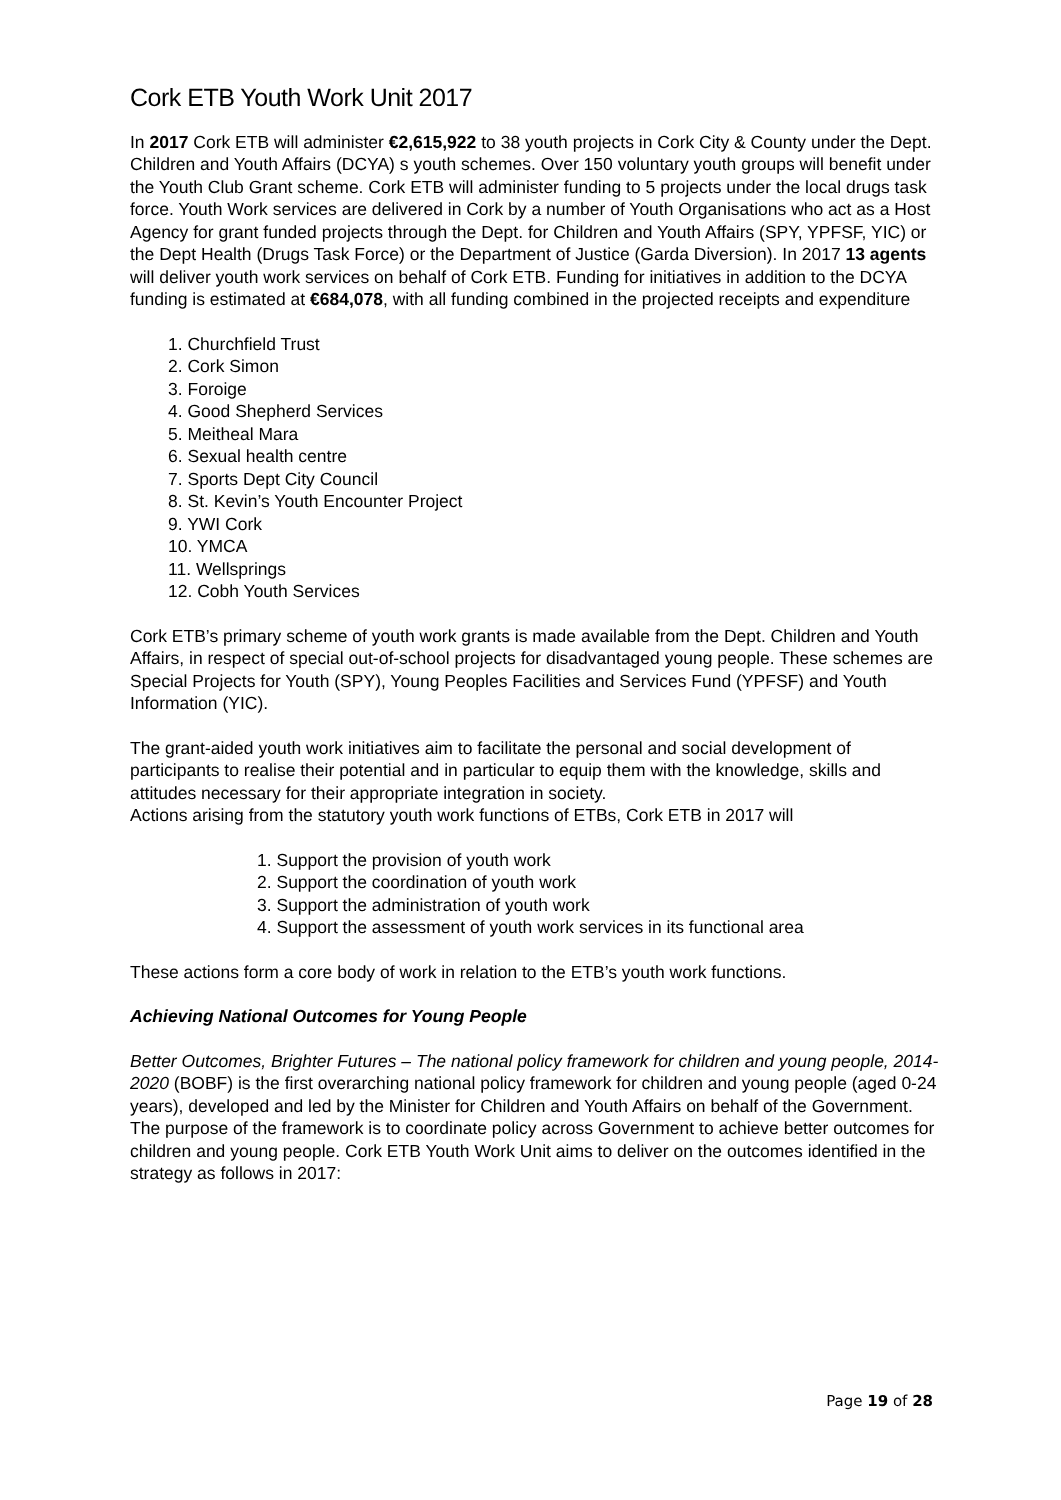Cork ETB Youth Work Unit 2017
In 2017 Cork ETB will administer €2,615,922 to 38 youth projects in Cork City & County under the Dept. Children and Youth Affairs (DCYA) s youth schemes. Over 150 voluntary youth groups will benefit under the Youth Club Grant scheme. Cork ETB will administer funding to 5 projects under the local drugs task force. Youth Work services are delivered in Cork by a number of Youth Organisations who act as a Host Agency for grant funded projects through the Dept. for Children and Youth Affairs (SPY, YPFSF, YIC) or the Dept Health (Drugs Task Force) or the Department of Justice (Garda Diversion). In 2017 13 agents will deliver youth work services on behalf of Cork ETB. Funding for initiatives in addition to the DCYA funding is estimated at €684,078, with all funding combined in the projected receipts and expenditure
1. Churchfield Trust
2. Cork Simon
3. Foroige
4. Good Shepherd Services
5. Meitheal Mara
6. Sexual health centre
7. Sports Dept City Council
8. St. Kevin’s Youth Encounter Project
9. YWI Cork
10. YMCA
11. Wellsprings
12. Cobh Youth Services
Cork ETB’s primary scheme of youth work grants is made available from the Dept. Children and Youth Affairs, in respect of special out-of-school projects for disadvantaged young people. These schemes are Special Projects for Youth (SPY), Young Peoples Facilities and Services Fund (YPFSF) and Youth Information (YIC).
The grant-aided youth work initiatives aim to facilitate the personal and social development of participants to realise their potential and in particular to equip them with the knowledge, skills and attitudes necessary for their appropriate integration in society.
Actions arising from the statutory youth work functions of ETBs, Cork ETB in 2017 will
1. Support the provision of youth work
2. Support the coordination of youth work
3. Support the administration of youth work
4. Support the assessment of youth work services in its functional area
These actions form a core body of work in relation to the ETB’s youth work functions.
Achieving National Outcomes for Young People
Better Outcomes, Brighter Futures – The national policy framework for children and young people, 2014-2020 (BOBF) is the first overarching national policy framework for children and young people (aged 0-24 years), developed and led by the Minister for Children and Youth Affairs on behalf of the Government. The purpose of the framework is to coordinate policy across Government to achieve better outcomes for children and young people. Cork ETB Youth Work Unit aims to deliver on the outcomes identified in the strategy as follows in 2017:
Page 19 of 28